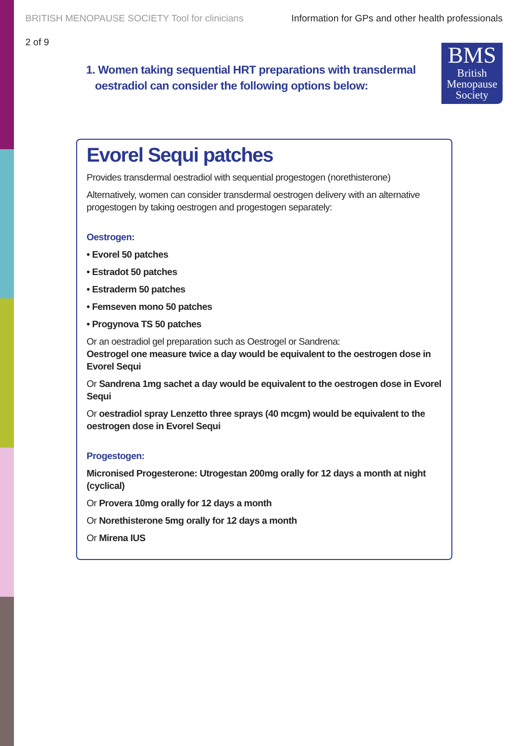BRITISH MENOPAUSE SOCIETY Tool for clinicians Information for GPs and other health professionals
2 of 9
1. Women taking sequential HRT preparations with transdermal
oestradiol can consider the following options below:
BMS
British
Menopause
Society
Evorel Sequi patches
Provides transdermal oestradiol with sequential progestogen (norethisterone)
Alternatively, women can consider transdermal oestrogen delivery with an alternative progestogen by taking oestrogen and progestogen separately:
Oestrogen:
• Evorel 50 patches
• Estradot 50 patches
• Estraderm 50 patches
• Femseven mono 50 patches
• Progynova TS 50 patches
Or an oestradiol gel preparation such as Oestrogel or Sandrena:
Oestrogel one measure twice a day would be equivalent to the oestrogen dose in Evorel Sequi
Or Sandrena 1mg sachet a day would be equivalent to the oestrogen dose in Evorel Sequi
Or oestradiol spray Lenzetto three sprays (40 mcgm) would be equivalent to the oestrogen dose in Evorel Sequi
Progestogen:
Micronised Progesterone: Utrogestan 200mg orally for 12 days a month at night (cyclical)
Or Provera 10mg orally for 12 days a month
Or Norethisterone 5mg orally for 12 days a month
Or Mirena IUS